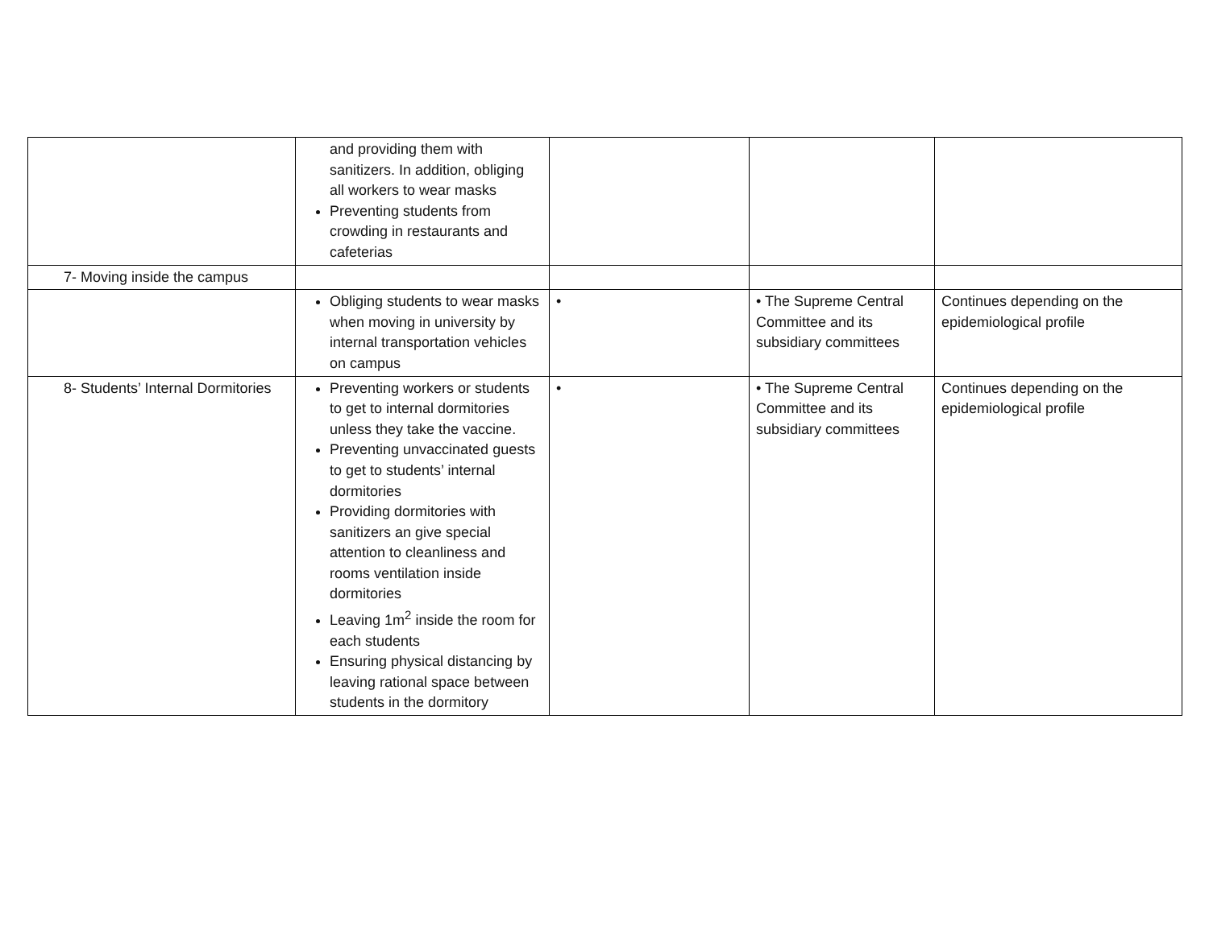| | and providing them with sanitizers. In addition, obliging all workers to wear masks Preventing students from crowding in restaurants and cafeterias | | | |
| 7- Moving inside the campus | | | | |
| | Obliging students to wear masks when moving in university by internal transportation vehicles on campus | • | • The Supreme Central Committee and its subsidiary committees | Continues depending on the epidemiological profile |
| 8- Students’ Internal Dormitories | Preventing workers or students to get to internal dormitories unless they take the vaccine. Preventing unvaccinated guests to get to students’ internal dormitories Providing dormitories with sanitizers an give special attention to cleanliness and rooms ventilation inside dormitories Leaving 1m<sup>2</sup> inside the room for each students Ensuring physical distancing by leaving rational space between students in the dormitory | • | • The Supreme Central Committee and its subsidiary committees | Continues depending on the epidemiological profile |